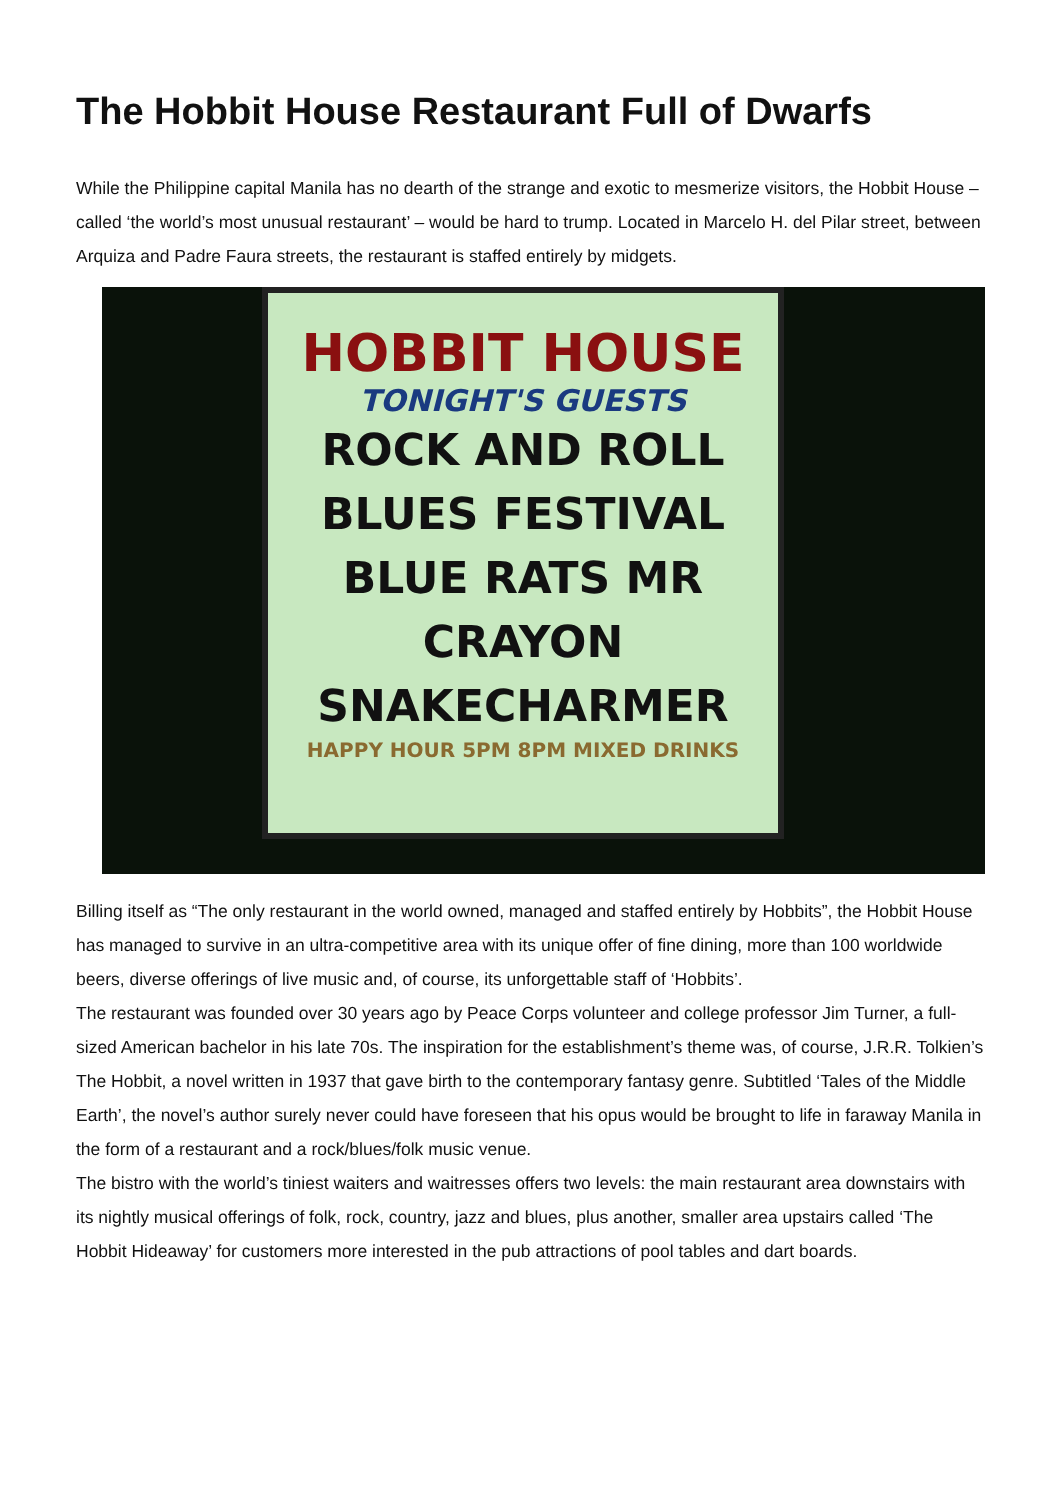The Hobbit House Restaurant Full of Dwarfs
While the Philippine capital Manila has no dearth of the strange and exotic to mesmerize visitors, the Hobbit House – called ‘the world’s most unusual restaurant’ – would be hard to trump. Located in Marcelo H. del Pilar street, between Arquiza and Padre Faura streets, the restaurant is staffed entirely by midgets.
HOBBIT HOUSE
TONIGHT'S GUESTS
ROCK AND ROLL
BLUES FESTIVAL
BLUE RATS MR CRAYON
SNAKECHARMER
HAPPY HOUR 5PM 8PM MIXED DRINKS
Billing itself as “The only restaurant in the world owned, managed and staffed entirely by Hobbits”, the Hobbit House has managed to survive in an ultra-competitive area with its unique offer of fine dining, more than 100 worldwide beers, diverse offerings of live music and, of course, its unforgettable staff of ‘Hobbits’.
The restaurant was founded over 30 years ago by Peace Corps volunteer and college professor Jim Turner, a full-sized American bachelor in his late 70s. The inspiration for the establishment’s theme was, of course, J.R.R. Tolkien’s The Hobbit, a novel written in 1937 that gave birth to the contemporary fantasy genre. Subtitled ‘Tales of the Middle Earth’, the novel’s author surely never could have foreseen that his opus would be brought to life in faraway Manila in the form of a restaurant and a rock/blues/folk music venue.
The bistro with the world’s tiniest waiters and waitresses offers two levels: the main restaurant area downstairs with its nightly musical offerings of folk, rock, country, jazz and blues, plus another, smaller area upstairs called ‘The Hobbit Hideaway’ for customers more interested in the pub attractions of pool tables and dart boards.